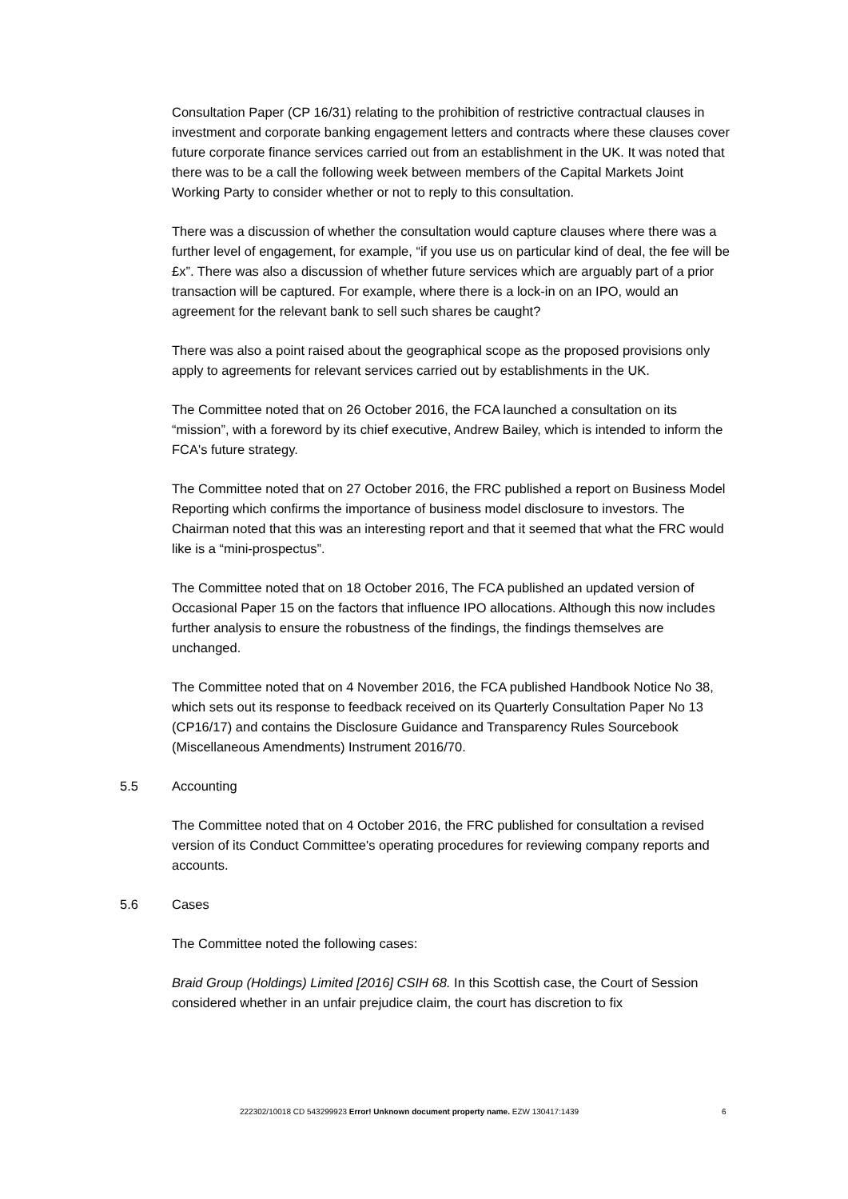Consultation Paper (CP 16/31) relating to the prohibition of restrictive contractual clauses in investment and corporate banking engagement letters and contracts where these clauses cover future corporate finance services carried out from an establishment in the UK. It was noted that there was to be a call the following week between members of the Capital Markets Joint Working Party to consider whether or not to reply to this consultation.
There was a discussion of whether the consultation would capture clauses where there was a further level of engagement, for example, “if you use us on particular kind of deal, the fee will be £x”. There was also a discussion of whether future services which are arguably part of a prior transaction will be captured. For example, where there is a lock-in on an IPO, would an agreement for the relevant bank to sell such shares be caught?
There was also a point raised about the geographical scope as the proposed provisions only apply to agreements for relevant services carried out by establishments in the UK.
The Committee noted that on 26 October 2016, the FCA launched a consultation on its “mission”, with a foreword by its chief executive, Andrew Bailey, which is intended to inform the FCA's future strategy.
The Committee noted that on 27 October 2016, the FRC published a report on Business Model Reporting which confirms the importance of business model disclosure to investors. The Chairman noted that this was an interesting report and that it seemed that what the FRC would like is a “mini-prospectus”.
The Committee noted that on 18 October 2016, The FCA published an updated version of Occasional Paper 15 on the factors that influence IPO allocations. Although this now includes further analysis to ensure the robustness of the findings, the findings themselves are unchanged.
The Committee noted that on 4 November 2016, the FCA published Handbook Notice No 38, which sets out its response to feedback received on its Quarterly Consultation Paper No 13 (CP16/17) and contains the Disclosure Guidance and Transparency Rules Sourcebook (Miscellaneous Amendments) Instrument 2016/70.
5.5 Accounting
The Committee noted that on 4 October 2016, the FRC published for consultation a revised version of its Conduct Committee's operating procedures for reviewing company reports and accounts.
5.6 Cases
The Committee noted the following cases:
Braid Group (Holdings) Limited [2016] CSIH 68. In this Scottish case, the Court of Session considered whether in an unfair prejudice claim, the court has discretion to fix
222302/10018 CD 543299923 Error! Unknown document property name. EZW 130417:1439 6